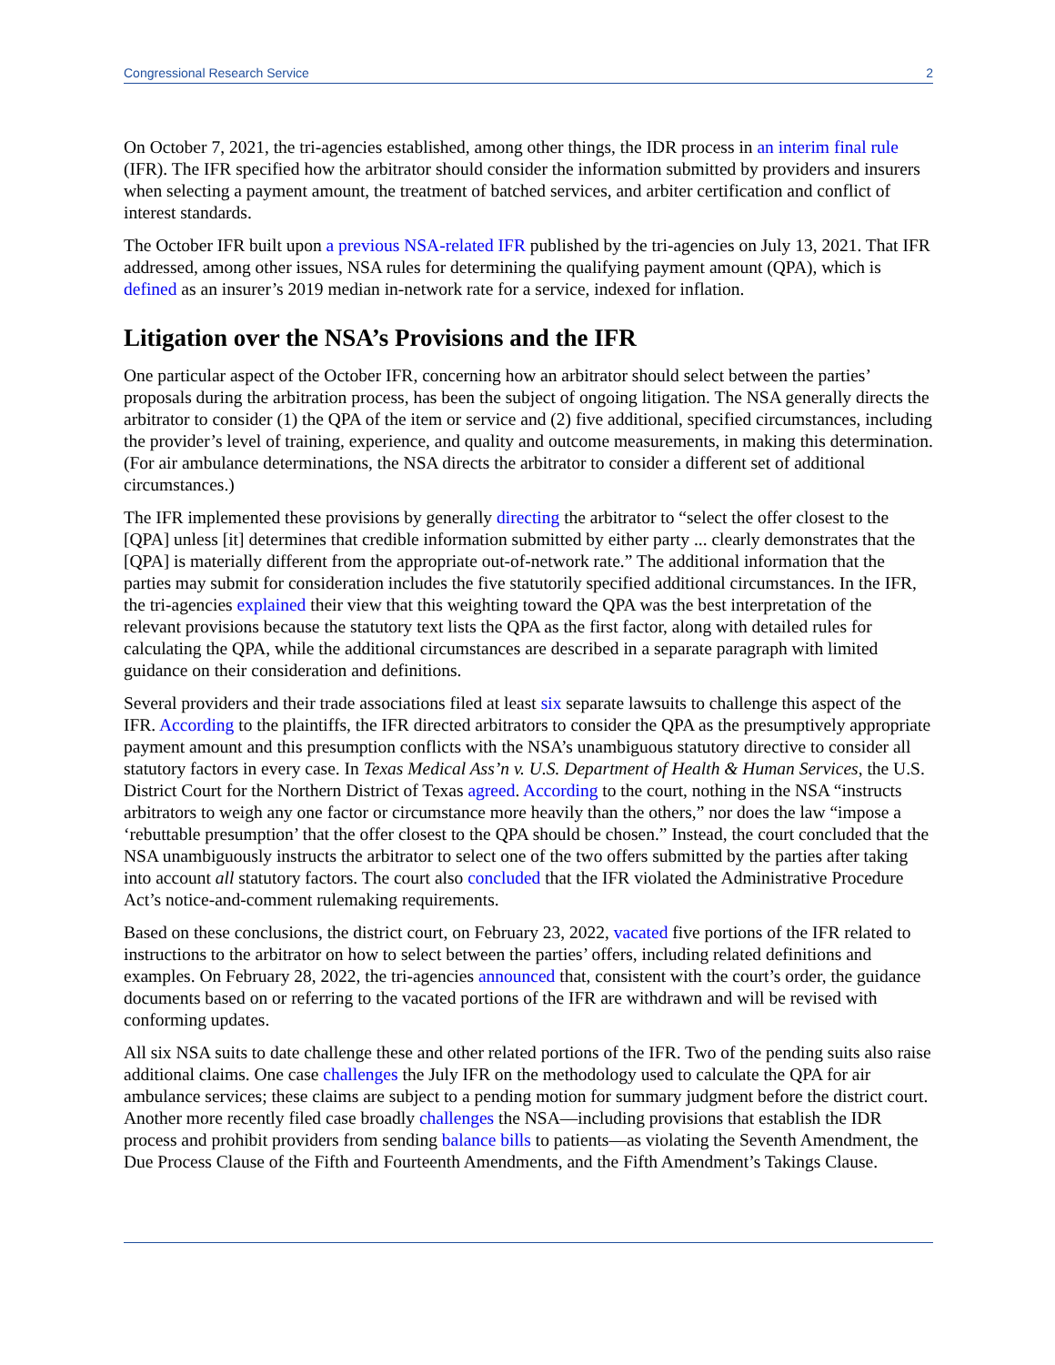Congressional Research Service 2
On October 7, 2021, the tri-agencies established, among other things, the IDR process in an interim final rule (IFR). The IFR specified how the arbitrator should consider the information submitted by providers and insurers when selecting a payment amount, the treatment of batched services, and arbiter certification and conflict of interest standards.
The October IFR built upon a previous NSA-related IFR published by the tri-agencies on July 13, 2021. That IFR addressed, among other issues, NSA rules for determining the qualifying payment amount (QPA), which is defined as an insurer’s 2019 median in-network rate for a service, indexed for inflation.
Litigation over the NSA’s Provisions and the IFR
One particular aspect of the October IFR, concerning how an arbitrator should select between the parties’ proposals during the arbitration process, has been the subject of ongoing litigation. The NSA generally directs the arbitrator to consider (1) the QPA of the item or service and (2) five additional, specified circumstances, including the provider’s level of training, experience, and quality and outcome measurements, in making this determination. (For air ambulance determinations, the NSA directs the arbitrator to consider a different set of additional circumstances.)
The IFR implemented these provisions by generally directing the arbitrator to “select the offer closest to the [QPA] unless [it] determines that credible information submitted by either party ... clearly demonstrates that the [QPA] is materially different from the appropriate out-of-network rate.” The additional information that the parties may submit for consideration includes the five statutorily specified additional circumstances. In the IFR, the tri-agencies explained their view that this weighting toward the QPA was the best interpretation of the relevant provisions because the statutory text lists the QPA as the first factor, along with detailed rules for calculating the QPA, while the additional circumstances are described in a separate paragraph with limited guidance on their consideration and definitions.
Several providers and their trade associations filed at least six separate lawsuits to challenge this aspect of the IFR. According to the plaintiffs, the IFR directed arbitrators to consider the QPA as the presumptively appropriate payment amount and this presumption conflicts with the NSA’s unambiguous statutory directive to consider all statutory factors in every case. In Texas Medical Ass’n v. U.S. Department of Health & Human Services, the U.S. District Court for the Northern District of Texas agreed. According to the court, nothing in the NSA “instructs arbitrators to weigh any one factor or circumstance more heavily than the others,” nor does the law “impose a ‘rebuttable presumption’ that the offer closest to the QPA should be chosen.” Instead, the court concluded that the NSA unambiguously instructs the arbitrator to select one of the two offers submitted by the parties after taking into account all statutory factors. The court also concluded that the IFR violated the Administrative Procedure Act’s notice-and-comment rulemaking requirements.
Based on these conclusions, the district court, on February 23, 2022, vacated five portions of the IFR related to instructions to the arbitrator on how to select between the parties’ offers, including related definitions and examples. On February 28, 2022, the tri-agencies announced that, consistent with the court’s order, the guidance documents based on or referring to the vacated portions of the IFR are withdrawn and will be revised with conforming updates.
All six NSA suits to date challenge these and other related portions of the IFR. Two of the pending suits also raise additional claims. One case challenges the July IFR on the methodology used to calculate the QPA for air ambulance services; these claims are subject to a pending motion for summary judgment before the district court. Another more recently filed case broadly challenges the NSA—including provisions that establish the IDR process and prohibit providers from sending balance bills to patients—as violating the Seventh Amendment, the Due Process Clause of the Fifth and Fourteenth Amendments, and the Fifth Amendment’s Takings Clause.